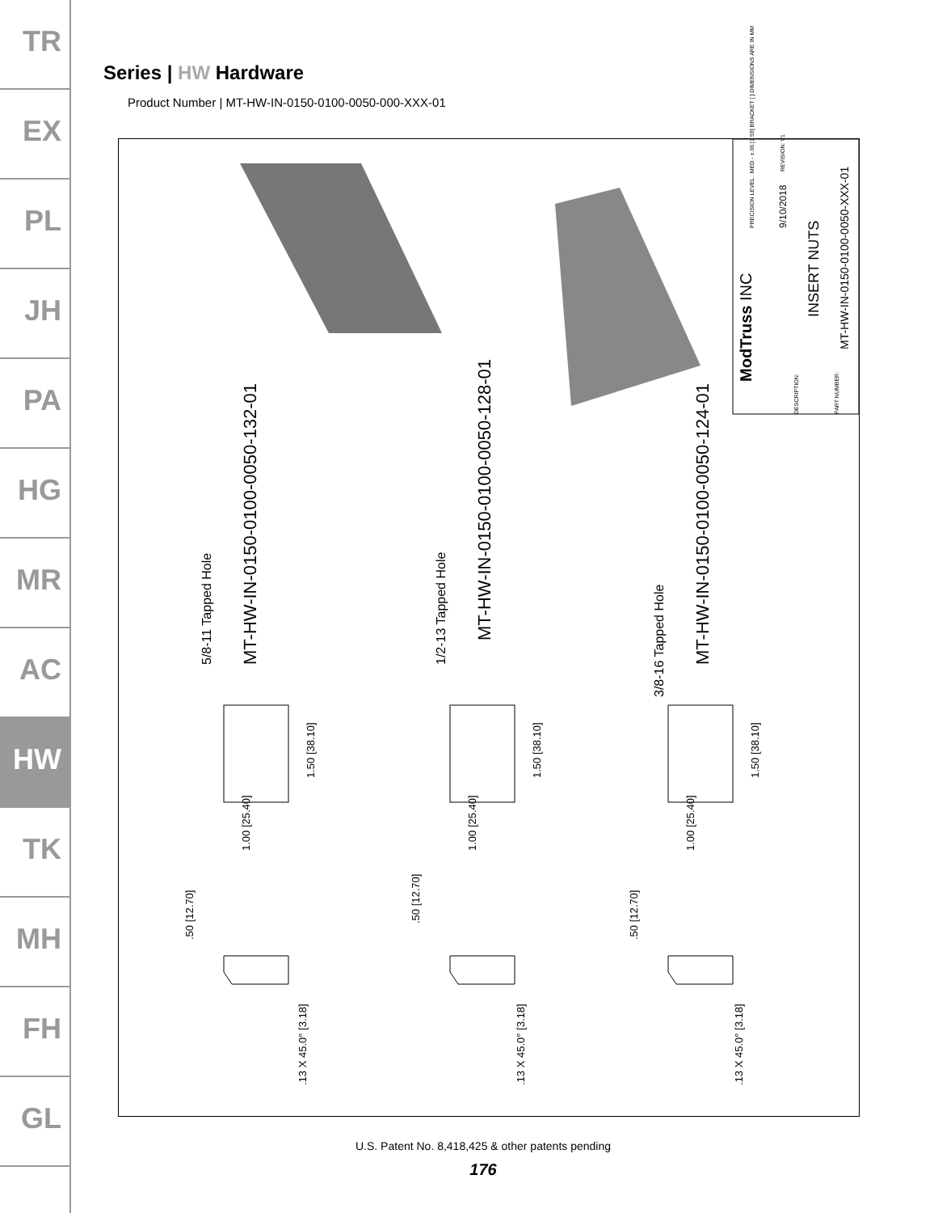TR
EX
PL
JH
PA
HG
MR
AC
HW
TK
MH
FH
GL
Series | HW Hardware
Product Number | MT-HW-IN-0150-0100-0050-000-XXX-01
MT-HW-IN-0150-0100-0050-132-01
5/8-11 Tapped Hole
MT-HW-IN-0150-0100-0050-128-01
1/2-13 Tapped Hole MT-HW-IN-0150-0100-0050-124-01
3/8-16 Tapped Hole
1.50 [38.10] 1.50 [38.10] 1.50 [38.10]
1.00 [25.40] 1.00 [25.40] 1.00 [25.40]
.50 [12.70]
.50 [12.70]
.50 [12.70]
.13 X 45.0° [3.18] .13 X 45.0° [3.18] .13 X 45.0° [3.18]
ModTruss INC
PRECISION LEVEL : MED - ±.06 [1.59] BRACKET [ ] DIMENSIONS ARE IN MM 9/10/2018
REVISION: V1
DESCRIPTION:
INSERT NUTS
PART NUMBER:
MT-HW-IN-0150-0100-0050-XXX-01
U.S. Patent No. 8,418,425 & other patents pending
176